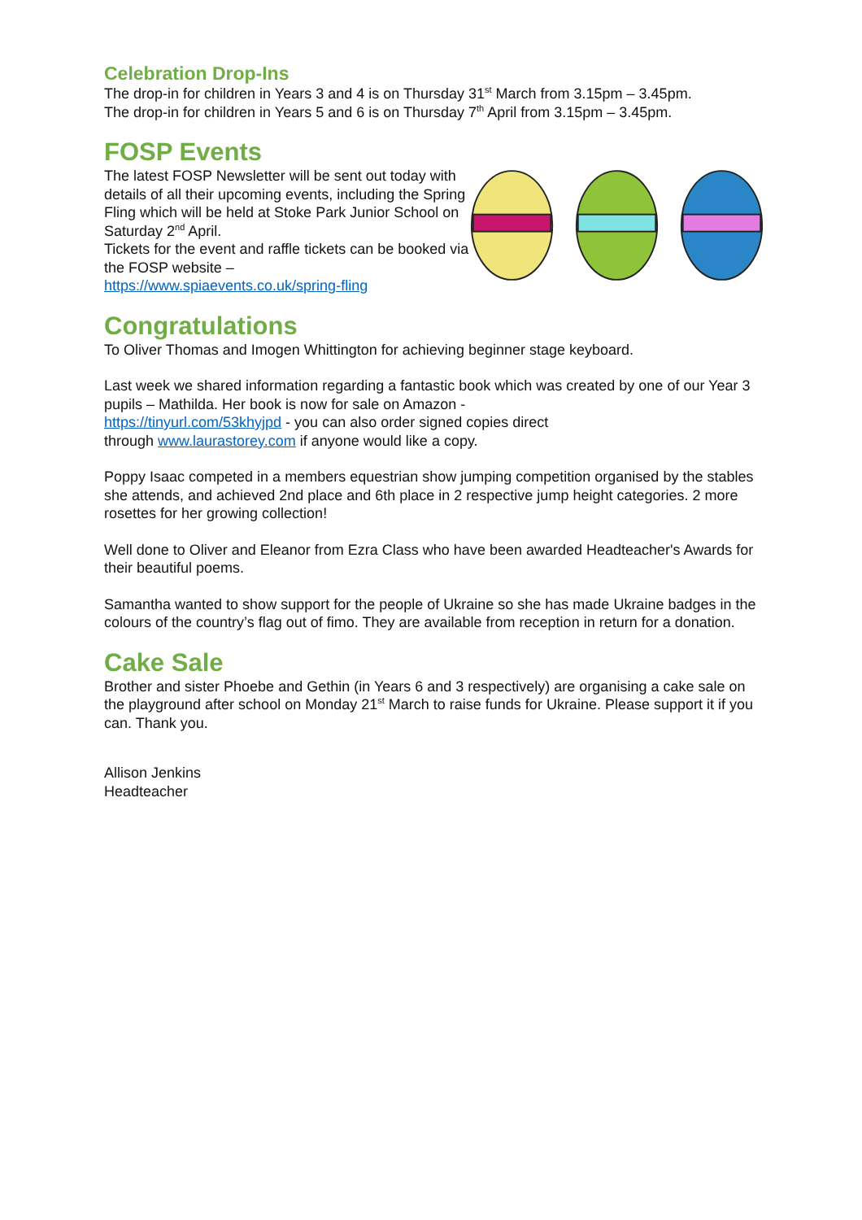Celebration Drop-Ins
The drop-in for children in Years 3 and 4 is on Thursday 31<sup>st</sup> March from 3.15pm – 3.45pm.
The drop-in for children in Years 5 and 6 is on Thursday 7<sup>th</sup> April from 3.15pm – 3.45pm.
FOSP Events
The latest FOSP Newsletter will be sent out today with details of all their upcoming events, including the Spring Fling which will be held at Stoke Park Junior School on Saturday 2<sup>nd</sup> April.
Tickets for the event and raffle tickets can be booked via the FOSP website –
https://www.spiaevents.co.uk/spring-fling
Congratulations
To Oliver Thomas and Imogen Whittington for achieving beginner stage keyboard.
Last week we shared information regarding a fantastic book which was created by one of our Year 3 pupils – Mathilda. Her book is now for sale on Amazon -
https://tinyurl.com/53khyjpd - you can also order signed copies direct
through www.laurastorey.com if anyone would like a copy.
Poppy Isaac competed in a members equestrian show jumping competition organised by the stables she attends, and achieved 2nd place and 6th place in 2 respective jump height categories. 2 more rosettes for her growing collection!
Well done to Oliver and Eleanor from Ezra Class who have been awarded Headteacher's Awards for their beautiful poems.
Samantha wanted to show support for the people of Ukraine so she has made Ukraine badges in the colours of the country’s flag out of fimo. They are available from reception in return for a donation.
Cake Sale
Brother and sister Phoebe and Gethin (in Years 6 and 3 respectively) are organising a cake sale on the playground after school on Monday 21<sup>st</sup> March to raise funds for Ukraine. Please support it if you can. Thank you.
Allison Jenkins
Headteacher